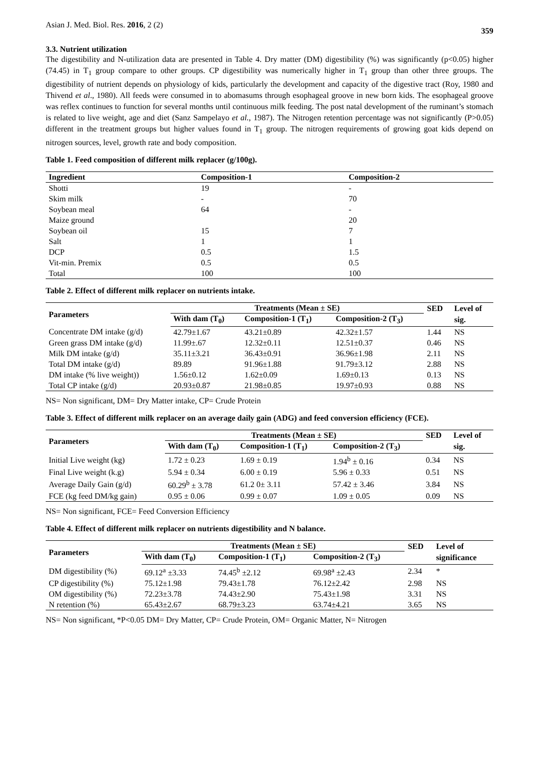Asian J. Med. Biol. Res. 2016, 2 (2) 359
3.3. Nutrient utilization
The digestibility and N-utilization data are presented in Table 4. Dry matter (DM) digestibility (%) was significantly (p<0.05) higher (74.45) in T<sub>1</sub> group compare to other groups. CP digestibility was numerically higher in T<sub>1</sub> group than other three groups. The digestibility of nutrient depends on physiology of kids, particularly the development and capacity of the digestive tract (Roy, 1980 and Thivend et al., 1980). All feeds were consumed in to abomasums through esophageal groove in new born kids. The esophageal groove was reflex continues to function for several months until continuous milk feeding. The post natal development of the ruminant’s stomach is related to live weight, age and diet (Sanz Sampelayo et al., 1987). The Nitrogen retention percentage was not significantly (P>0.05) different in the treatment groups but higher values found in T<sub>1</sub> group. The nitrogen requirements of growing goat kids depend on nitrogen sources, level, growth rate and body composition.
Table 1. Feed composition of different milk replacer (g/100g).
| Ingredient | Composition-1 | Composition-2 |
| --- | --- | --- |
| Shotti | 19 | - |
| Skim milk | - | 70 |
| Soybean meal | 64 | - |
| Maize ground | | 20 |
| Soybean oil | 15 | 7 |
| Salt | 1 | 1 |
| DCP | 0.5 | 1.5 |
| Vit-min. Premix | 0.5 | 0.5 |
| Total | 100 | 100 |
Table 2. Effect of different milk replacer on nutrients intake.
| Parameters | Treatments (Mean ± SE) | | | SED | Level of |
| --- | --- | --- | --- | --- | --- |
| | With dam (T<sub>0</sub>) | Composition-1 (T<sub>1</sub>) | Composition-2 (T<sub>3</sub>) | | sig. |
| Concentrate DM intake (g/d) | 42.79±1.67 | 43.21±0.89 | 42.32±1.57 | 1.44 | NS |
| Green grass DM intake (g/d) | 11.99±.67 | 12.32±0.11 | 12.51±0.37 | 0.46 | NS |
| Milk DM intake (g/d) | 35.11±3.21 | 36.43±0.91 | 36.96±1.98 | 2.11 | NS |
| Total DM intake (g/d) | 89.89 | 91.96±1.88 | 91.79±3.12 | 2.88 | NS |
| DM intake (% live weight)) | 1.56±0.12 | 1.62±0.09 | 1.69±0.13 | 0.13 | NS |
| Total CP intake (g/d) | 20.93±0.87 | 21.98±0.85 | 19.97±0.93 | 0.88 | NS |
NS= Non significant, DM= Dry Matter intake, CP= Crude Protein
Table 3. Effect of different milk replacer on an average daily gain (ADG) and feed conversion efficiency (FCE).
| Parameters | Treatments (Mean ± SE) | | | SED | Level of |
| --- | --- | --- | --- | --- | --- |
| | With dam (T<sub>0</sub>) | Composition-1 (T<sub>1</sub>) | Composition-2 (T<sub>3</sub>) | | sig. |
| Initial Live weight (kg) | 1.72 ± 0.23 | 1.69 ± 0.19 | 1.94<sup>b</sup> ± 0.16 | 0.34 | NS |
| Final Live weight (k.g) | 5.94 ± 0.34 | 6.00 ± 0.19 | 5.96 ± 0.33 | 0.51 | NS |
| Average Daily Gain (g/d) | 60.29<sup>b</sup> ± 3.78 | 61.2 0± 3.11 | 57.42 ± 3.46 | 3.84 | NS |
| FCE (kg feed DM/kg gain) | 0.95 ± 0.06 | 0.99 ± 0.07 | 1.09 ± 0.05 | 0.09 | NS |
NS= Non significant, FCE= Feed Conversion Efficiency
Table 4. Effect of different milk replacer on nutrients digestibility and N balance.
| Parameters | Treatments (Mean ± SE) | | | SED | Level of |
| --- | --- | --- | --- | --- | --- |
| | With dam (T<sub>0</sub>) | Composition-1 (T<sub>1</sub>) | Composition-2 (T<sub>3</sub>) | | significance |
| DM digestibility (%) | 69.12<sup>a</sup> ±3.33 | 74.45<sup>b</sup> ±2.12 | 69.98<sup>a</sup> ±2.43 | 2.34 | * |
| CP digestibility (%) | 75.12±1.98 | 79.43±1.78 | 76.12±2.42 | 2.98 | NS |
| OM digestibility (%) | 72.23±3.78 | 74.43±2.90 | 75.43±1.98 | 3.31 | NS |
| N retention (%) | 65.43±2.67 | 68.79±3.23 | 63.74±4.21 | 3.65 | NS |
NS= Non significant, *P<0.05 DM= Dry Matter, CP= Crude Protein, OM= Organic Matter, N= Nitrogen